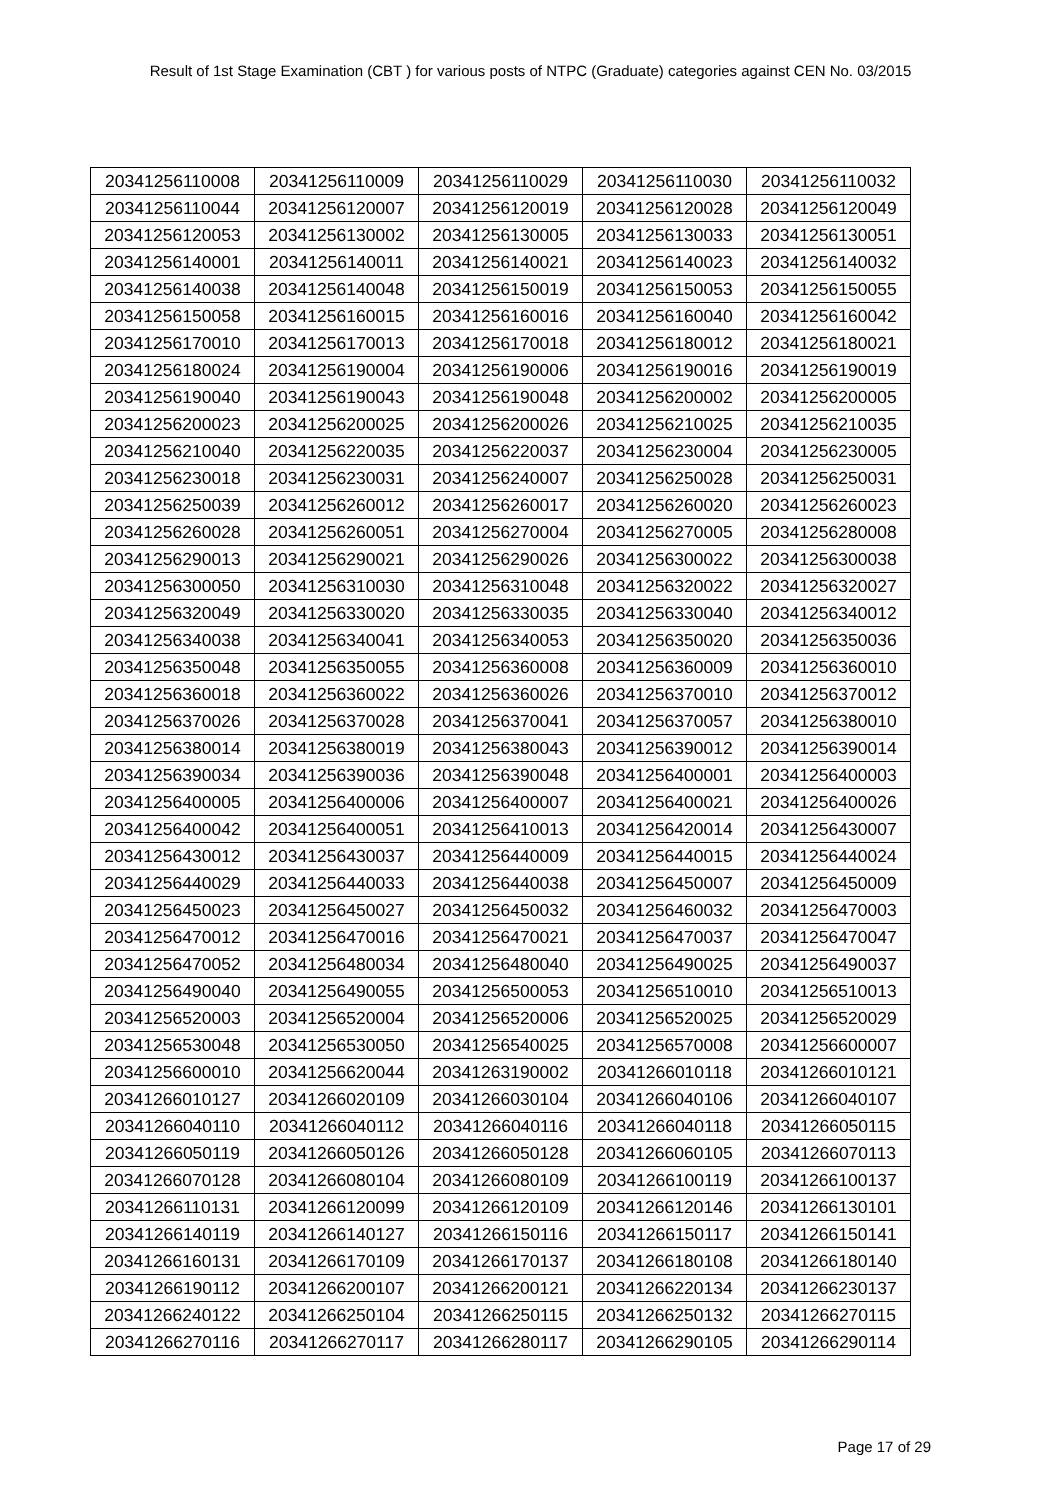Result of 1st Stage Examination (CBT ) for various posts of NTPC (Graduate) categories against CEN No. 03/2015
| 20341256110008 | 20341256110009 | 20341256110029 | 20341256110030 | 20341256110032 |
| 20341256110044 | 20341256120007 | 20341256120019 | 20341256120028 | 20341256120049 |
| 20341256120053 | 20341256130002 | 20341256130005 | 20341256130033 | 20341256130051 |
| 20341256140001 | 20341256140011 | 20341256140021 | 20341256140023 | 20341256140032 |
| 20341256140038 | 20341256140048 | 20341256150019 | 20341256150053 | 20341256150055 |
| 20341256150058 | 20341256160015 | 20341256160016 | 20341256160040 | 20341256160042 |
| 20341256170010 | 20341256170013 | 20341256170018 | 20341256180012 | 20341256180021 |
| 20341256180024 | 20341256190004 | 20341256190006 | 20341256190016 | 20341256190019 |
| 20341256190040 | 20341256190043 | 20341256190048 | 20341256200002 | 20341256200005 |
| 20341256200023 | 20341256200025 | 20341256200026 | 20341256210025 | 20341256210035 |
| 20341256210040 | 20341256220035 | 20341256220037 | 20341256230004 | 20341256230005 |
| 20341256230018 | 20341256230031 | 20341256240007 | 20341256250028 | 20341256250031 |
| 20341256250039 | 20341256260012 | 20341256260017 | 20341256260020 | 20341256260023 |
| 20341256260028 | 20341256260051 | 20341256270004 | 20341256270005 | 20341256280008 |
| 20341256290013 | 20341256290021 | 20341256290026 | 20341256300022 | 20341256300038 |
| 20341256300050 | 20341256310030 | 20341256310048 | 20341256320022 | 20341256320027 |
| 20341256320049 | 20341256330020 | 20341256330035 | 20341256330040 | 20341256340012 |
| 20341256340038 | 20341256340041 | 20341256340053 | 20341256350020 | 20341256350036 |
| 20341256350048 | 20341256350055 | 20341256360008 | 20341256360009 | 20341256360010 |
| 20341256360018 | 20341256360022 | 20341256360026 | 20341256370010 | 20341256370012 |
| 20341256370026 | 20341256370028 | 20341256370041 | 20341256370057 | 20341256380010 |
| 20341256380014 | 20341256380019 | 20341256380043 | 20341256390012 | 20341256390014 |
| 20341256390034 | 20341256390036 | 20341256390048 | 20341256400001 | 20341256400003 |
| 20341256400005 | 20341256400006 | 20341256400007 | 20341256400021 | 20341256400026 |
| 20341256400042 | 20341256400051 | 20341256410013 | 20341256420014 | 20341256430007 |
| 20341256430012 | 20341256430037 | 20341256440009 | 20341256440015 | 20341256440024 |
| 20341256440029 | 20341256440033 | 20341256440038 | 20341256450007 | 20341256450009 |
| 20341256450023 | 20341256450027 | 20341256450032 | 20341256460032 | 20341256470003 |
| 20341256470012 | 20341256470016 | 20341256470021 | 20341256470037 | 20341256470047 |
| 20341256470052 | 20341256480034 | 20341256480040 | 20341256490025 | 20341256490037 |
| 20341256490040 | 20341256490055 | 20341256500053 | 20341256510010 | 20341256510013 |
| 20341256520003 | 20341256520004 | 20341256520006 | 20341256520025 | 20341256520029 |
| 20341256530048 | 20341256530050 | 20341256540025 | 20341256570008 | 20341256600007 |
| 20341256600010 | 20341256620044 | 20341263190002 | 20341266010118 | 20341266010121 |
| 20341266010127 | 20341266020109 | 20341266030104 | 20341266040106 | 20341266040107 |
| 20341266040110 | 20341266040112 | 20341266040116 | 20341266040118 | 20341266050115 |
| 20341266050119 | 20341266050126 | 20341266050128 | 20341266060105 | 20341266070113 |
| 20341266070128 | 20341266080104 | 20341266080109 | 20341266100119 | 20341266100137 |
| 20341266110131 | 20341266120099 | 20341266120109 | 20341266120146 | 20341266130101 |
| 20341266140119 | 20341266140127 | 20341266150116 | 20341266150117 | 20341266150141 |
| 20341266160131 | 20341266170109 | 20341266170137 | 20341266180108 | 20341266180140 |
| 20341266190112 | 20341266200107 | 20341266200121 | 20341266220134 | 20341266230137 |
| 20341266240122 | 20341266250104 | 20341266250115 | 20341266250132 | 20341266270115 |
| 20341266270116 | 20341266270117 | 20341266280117 | 20341266290105 | 20341266290114 |
Page 17 of 29